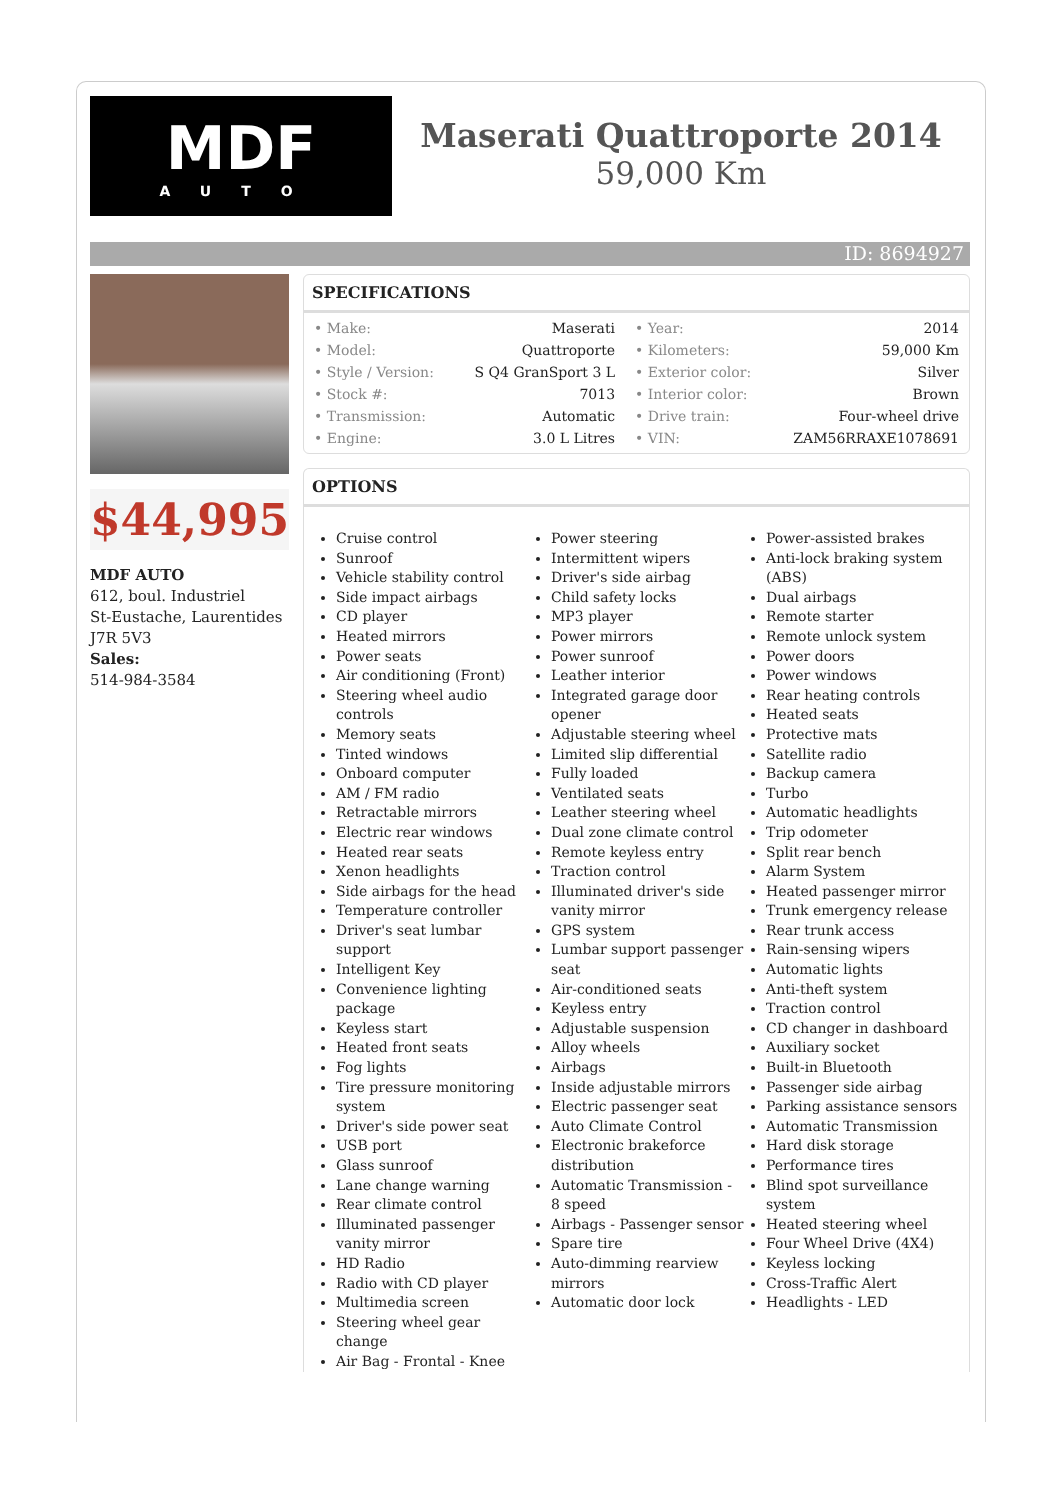MDF
AUTO
Maserati Quattroporte 2014
59,000 Km
ID: 8694927
$44,995
MDF AUTO
612, boul. Industriel
St-Eustache, Laurentides
J7R 5V3
Sales:
514-984-3584
SPECIFICATIONS
| • Make: | Maserati | • Year: | 2014 |
| • Model: | Quattroporte | • Kilometers: | 59,000 Km |
| • Style / Version: | S Q4 GranSport 3 L | • Exterior color: | Silver |
| • Stock #: | 7013 | • Interior color: | Brown |
| • Transmission: | Automatic | • Drive train: | Four-wheel drive |
| • Engine: | 3.0 L Litres | • VIN: | ZAM56RRAXE1078691 |
OPTIONS
Cruise control
Sunroof
Vehicle stability control
Side impact airbags
CD player
Heated mirrors
Power seats
Air conditioning (Front)
Steering wheel audio controls
Memory seats
Tinted windows
Onboard computer
AM / FM radio
Retractable mirrors
Electric rear windows
Heated rear seats
Xenon headlights
Side airbags for the head
Temperature controller
Driver's seat lumbar support
Intelligent Key
Convenience lighting package
Keyless start
Heated front seats
Fog lights
Tire pressure monitoring system
Driver's side power seat
USB port
Glass sunroof
Lane change warning
Rear climate control
Illuminated passenger vanity mirror
HD Radio
Radio with CD player
Multimedia screen
Steering wheel gear change
Air Bag - Frontal - Knee
Power steering
Intermittent wipers
Driver's side airbag
Child safety locks
MP3 player
Power mirrors
Power sunroof
Leather interior
Integrated garage door opener
Adjustable steering wheel
Limited slip differential
Fully loaded
Ventilated seats
Leather steering wheel
Dual zone climate control
Remote keyless entry
Traction control
Illuminated driver's side vanity mirror
GPS system
Lumbar support passenger seat
Air-conditioned seats
Keyless entry
Adjustable suspension
Alloy wheels
Airbags
Inside adjustable mirrors
Electric passenger seat
Auto Climate Control
Electronic brakeforce distribution
Automatic Transmission - 8 speed
Airbags - Passenger sensor
Spare tire
Auto-dimming rearview mirrors
Automatic door lock
Power-assisted brakes
Anti-lock braking system (ABS)
Dual airbags
Remote starter
Remote unlock system
Power doors
Power windows
Rear heating controls
Heated seats
Protective mats
Satellite radio
Backup camera
Turbo
Automatic headlights
Trip odometer
Split rear bench
Alarm System
Heated passenger mirror
Trunk emergency release
Rear trunk access
Rain-sensing wipers
Automatic lights
Anti-theft system
Traction control
CD changer in dashboard
Auxiliary socket
Built-in Bluetooth
Passenger side airbag
Parking assistance sensors
Automatic Transmission
Hard disk storage
Performance tires
Blind spot surveillance system
Heated steering wheel
Four Wheel Drive (4X4)
Keyless locking
Cross-Traffic Alert
Headlights - LED